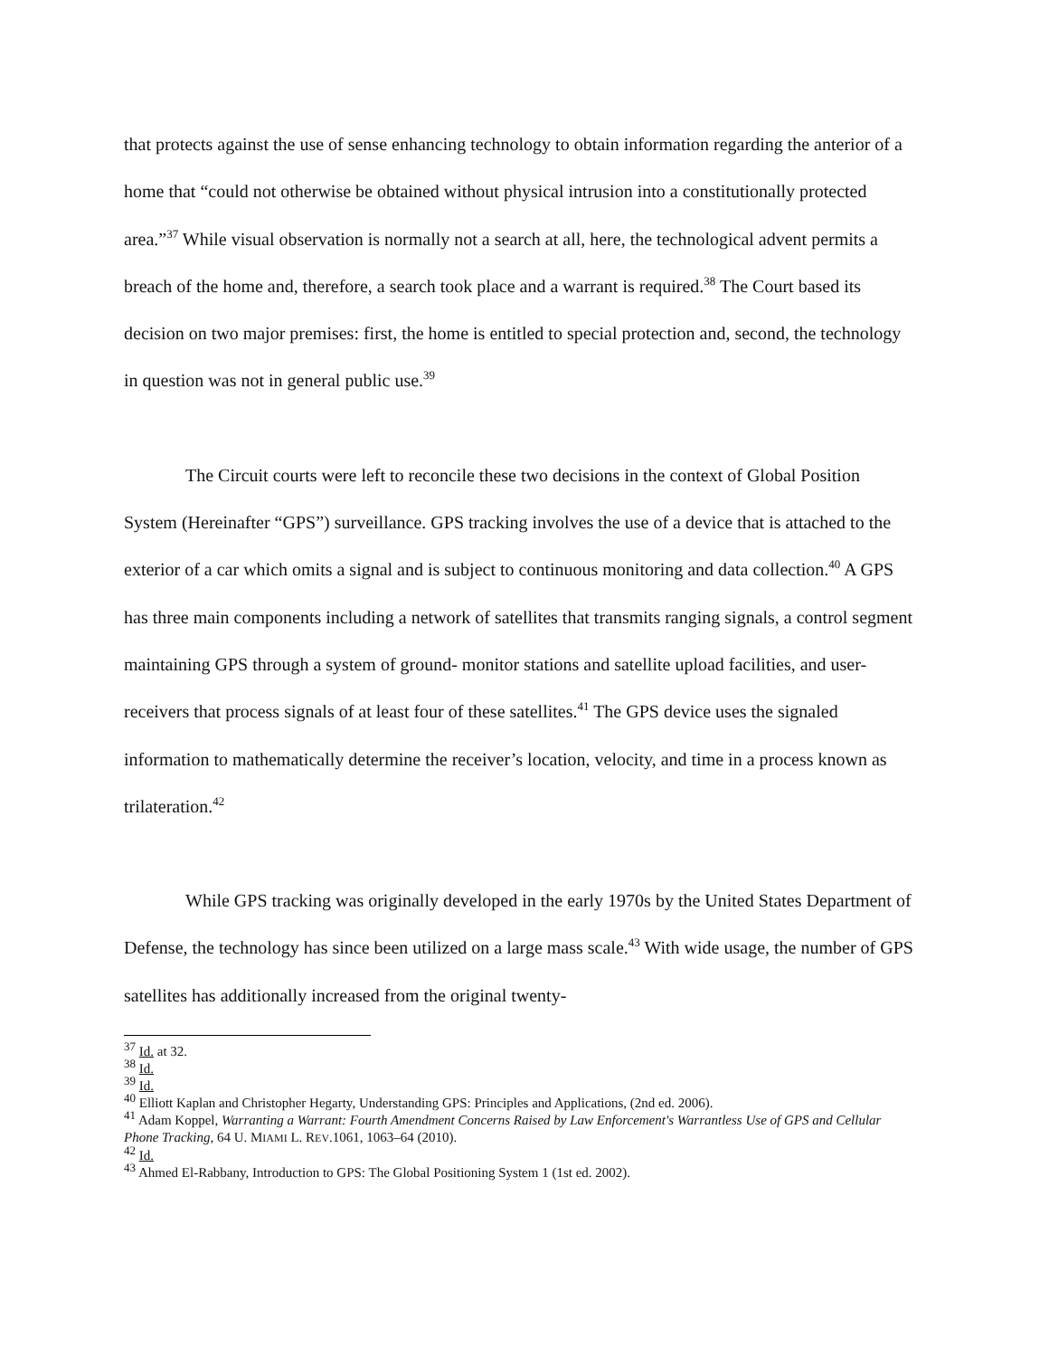that protects against the use of sense enhancing technology to obtain information regarding the anterior of a home that “could not otherwise be obtained without physical intrusion into a constitutionally protected area.”<sup>37</sup> While visual observation is normally not a search at all, here, the technological advent permits a breach of the home and, therefore, a search took place and a warrant is required.<sup>38</sup> The Court based its decision on two major premises: first, the home is entitled to special protection and, second, the technology in question was not in general public use.<sup>39</sup>
The Circuit courts were left to reconcile these two decisions in the context of Global Position System (Hereinafter “GPS”) surveillance. GPS tracking involves the use of a device that is attached to the exterior of a car which omits a signal and is subject to continuous monitoring and data collection.<sup>40</sup> A GPS has three main components including a network of satellites that transmits ranging signals, a control segment maintaining GPS through a system of ground- monitor stations and satellite upload facilities, and user-receivers that process signals of at least four of these satellites.<sup>41</sup> The GPS device uses the signaled information to mathematically determine the receiver’s location, velocity, and time in a process known as trilateration.<sup>42</sup>
While GPS tracking was originally developed in the early 1970s by the United States Department of Defense, the technology has since been utilized on a large mass scale.<sup>43</sup> With wide usage, the number of GPS satellites has additionally increased from the original twenty-
<sup>37</sup> Id. at 32.
<sup>38</sup> Id.
<sup>39</sup> Id.
<sup>40</sup> Elliott Kaplan and Christopher Hegarty, Understanding GPS: Principles and Applications, (2nd ed. 2006).
<sup>41</sup> Adam Koppel, Warranting a Warrant: Fourth Amendment Concerns Raised by Law Enforcement's Warrantless Use of GPS and Cellular Phone Tracking, 64 U. MIAMI L. REV.1061, 1063–64 (2010).
<sup>42</sup> Id.
<sup>43</sup> Ahmed El-Rabbany, Introduction to GPS: The Global Positioning System 1 (1st ed. 2002).